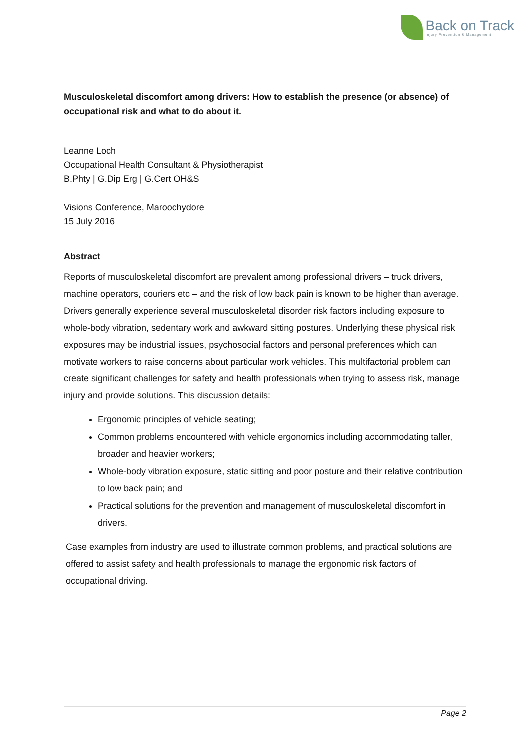Back on Track
Injury Prevention & Management
Musculoskeletal discomfort among drivers: How to establish the presence (or absence) of occupational risk and what to do about it.
Leanne Loch
Occupational Health Consultant & Physiotherapist
B.Phty | G.Dip Erg | G.Cert OH&S
Visions Conference, Maroochydore
15 July 2016
Abstract
Reports of musculoskeletal discomfort are prevalent among professional drivers – truck drivers, machine operators, couriers etc – and the risk of low back pain is known to be higher than average. Drivers generally experience several musculoskeletal disorder risk factors including exposure to whole-body vibration, sedentary work and awkward sitting postures. Underlying these physical risk exposures may be industrial issues, psychosocial factors and personal preferences which can motivate workers to raise concerns about particular work vehicles. This multifactorial problem can create significant challenges for safety and health professionals when trying to assess risk, manage injury and provide solutions. This discussion details:
Ergonomic principles of vehicle seating;
Common problems encountered with vehicle ergonomics including accommodating taller, broader and heavier workers;
Whole-body vibration exposure, static sitting and poor posture and their relative contribution to low back pain; and
Practical solutions for the prevention and management of musculoskeletal discomfort in drivers.
Case examples from industry are used to illustrate common problems, and practical solutions are offered to assist safety and health professionals to manage the ergonomic risk factors of occupational driving.
Page 2